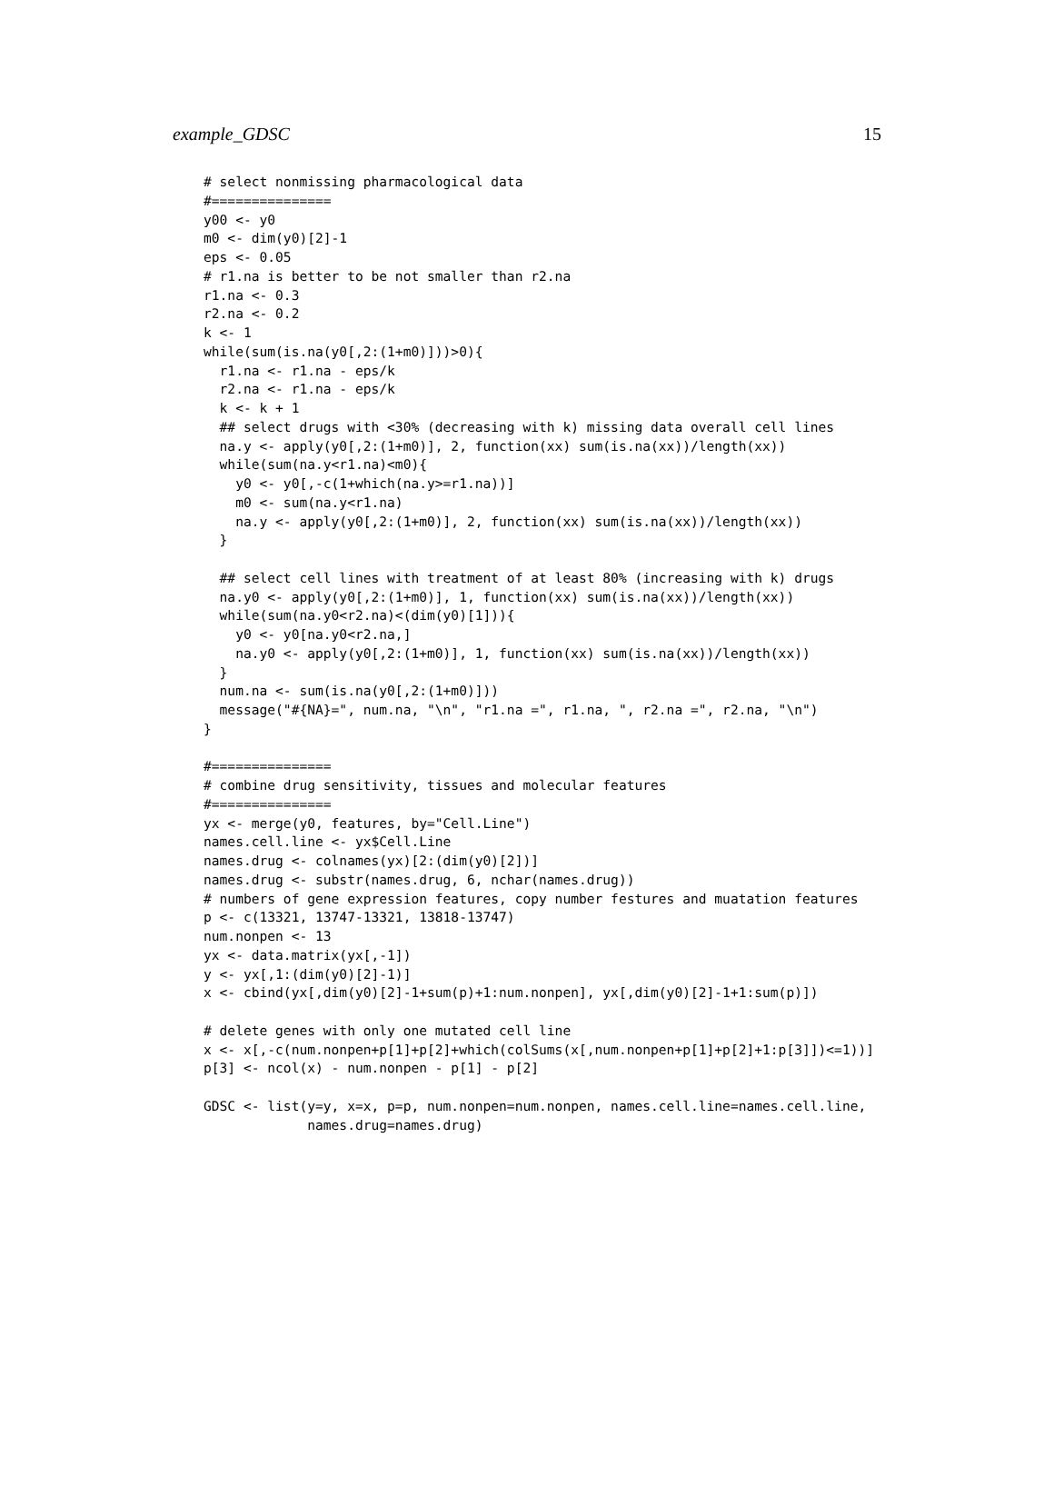example_GDSC 15
# select nonmissing pharmacological data
#===============
y00 <- y0
m0 <- dim(y0)[2]-1
eps <- 0.05
# r1.na is better to be not smaller than r2.na
r1.na <- 0.3
r2.na <- 0.2
k <- 1
while(sum(is.na(y0[,2:(1+m0)]))>0){
  r1.na <- r1.na - eps/k
  r2.na <- r1.na - eps/k
  k <- k + 1
  ## select drugs with <30% (decreasing with k) missing data overall cell lines
  na.y <- apply(y0[,2:(1+m0)], 2, function(xx) sum(is.na(xx))/length(xx))
  while(sum(na.y<r1.na)<m0){
    y0 <- y0[,-c(1+which(na.y>=r1.na))]
    m0 <- sum(na.y<r1.na)
    na.y <- apply(y0[,2:(1+m0)], 2, function(xx) sum(is.na(xx))/length(xx))
  }

  ## select cell lines with treatment of at least 80% (increasing with k) drugs
  na.y0 <- apply(y0[,2:(1+m0)], 1, function(xx) sum(is.na(xx))/length(xx))
  while(sum(na.y0<r2.na)<(dim(y0)[1])){
    y0 <- y0[na.y0<r2.na,]
    na.y0 <- apply(y0[,2:(1+m0)], 1, function(xx) sum(is.na(xx))/length(xx))
  }
  num.na <- sum(is.na(y0[,2:(1+m0)]))
  message("#{NA}=", num.na, "\n", "r1.na =", r1.na, ", r2.na =", r2.na, "\n")
}

#===============
# combine drug sensitivity, tissues and molecular features
#===============
yx <- merge(y0, features, by="Cell.Line")
names.cell.line <- yx$Cell.Line
names.drug <- colnames(yx)[2:(dim(y0)[2])]
names.drug <- substr(names.drug, 6, nchar(names.drug))
# numbers of gene expression features, copy number festures and muatation features
p <- c(13321, 13747-13321, 13818-13747)
num.nonpen <- 13
yx <- data.matrix(yx[,-1])
y <- yx[,1:(dim(y0)[2]-1)]
x <- cbind(yx[,dim(y0)[2]-1+sum(p)+1:num.nonpen], yx[,dim(y0)[2]-1+1:sum(p)])

# delete genes with only one mutated cell line
x <- x[,-c(num.nonpen+p[1]+p[2]+which(colSums(x[,num.nonpen+p[1]+p[2]+1:p[3]])<=1))]
p[3] <- ncol(x) - num.nonpen - p[1] - p[2]

GDSC <- list(y=y, x=x, p=p, num.nonpen=num.nonpen, names.cell.line=names.cell.line,
             names.drug=names.drug)